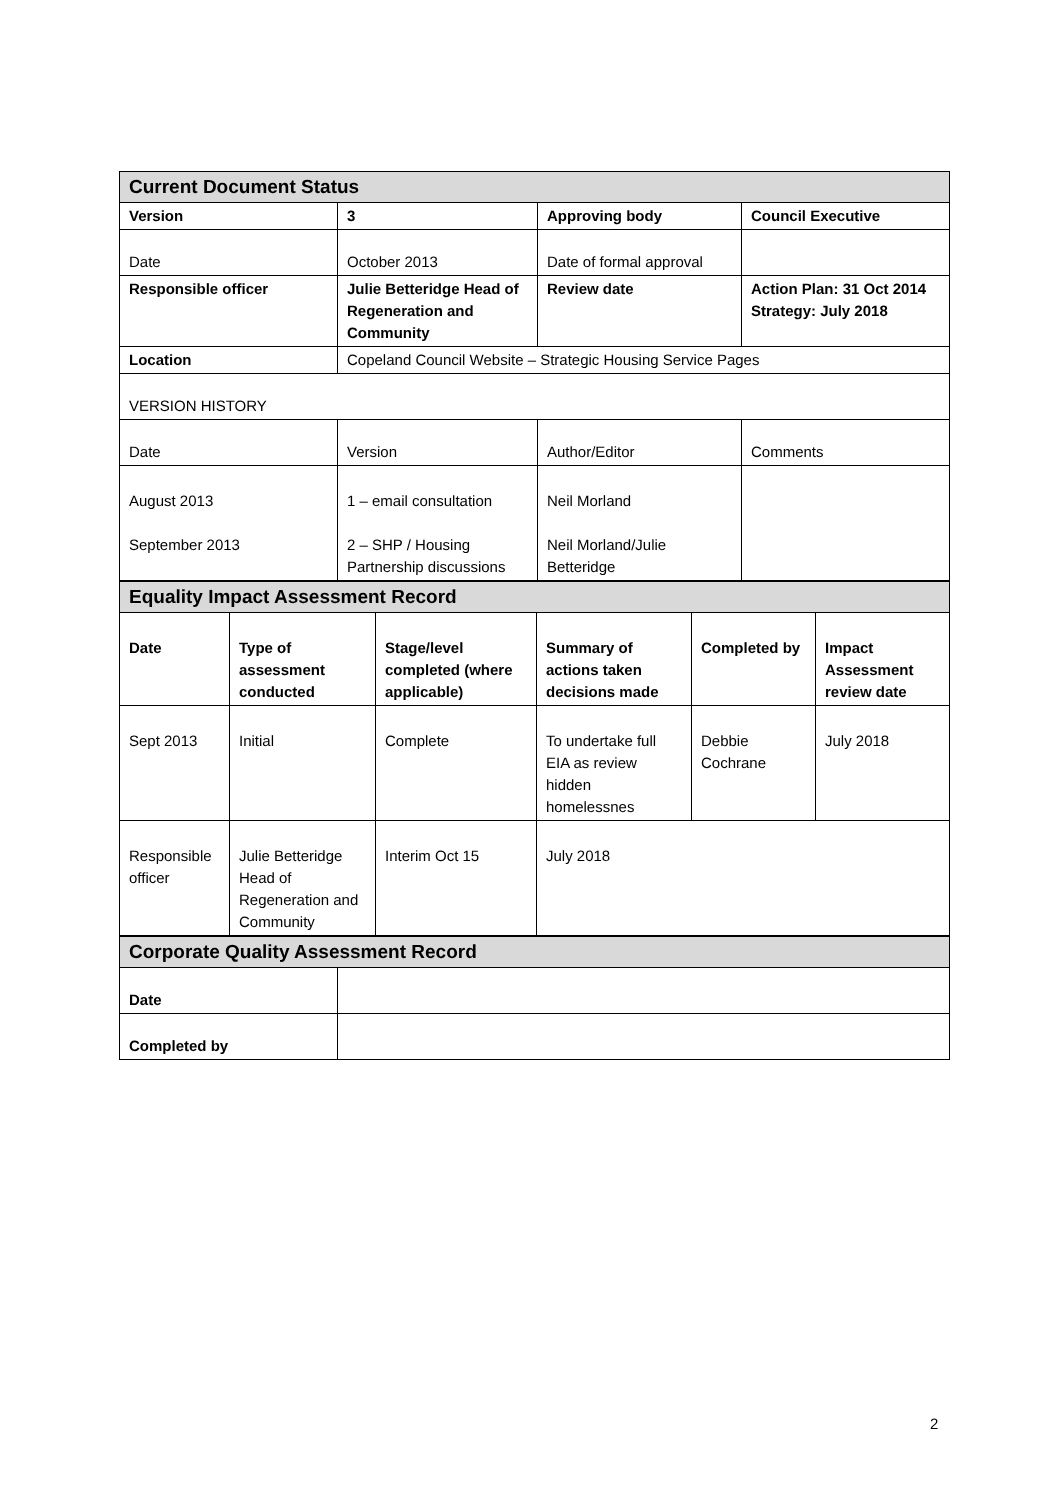| Current Document Status | | | |
| Version | 3 | Approving body | Council Executive |
| Date | October 2013 | Date of formal approval | |
| Responsible officer | Julie Betteridge Head of Regeneration and Community | Review date | Action Plan: 31 Oct 2014 Strategy: July 2018 |
| Location | Copeland Council Website – Strategic Housing Service Pages | | |
| VERSION HISTORY | | | |
| Date | Version | Author/Editor | Comments |
| August 2013 September 2013 | 1 – email consultation 2 – SHP / Housing Partnership discussions | Neil Morland Neil Morland/Julie Betteridge | |
| Equality Impact Assessment Record | | | | | |
| Date | Type of assessment conducted | Stage/level completed (where applicable) | Summary of actions taken decisions made | Completed by | Impact Assessment review date |
| Sept 2013 | Initial | Complete | To undertake full EIA as review hidden homelessnes | Debbie Cochrane | July 2018 |
| Responsible officer | Julie Betteridge Head of Regeneration and Community | Interim Oct 15 | July 2018 | | |
| Corporate Quality Assessment Record | |
| Date | |
| Completed by | |
2